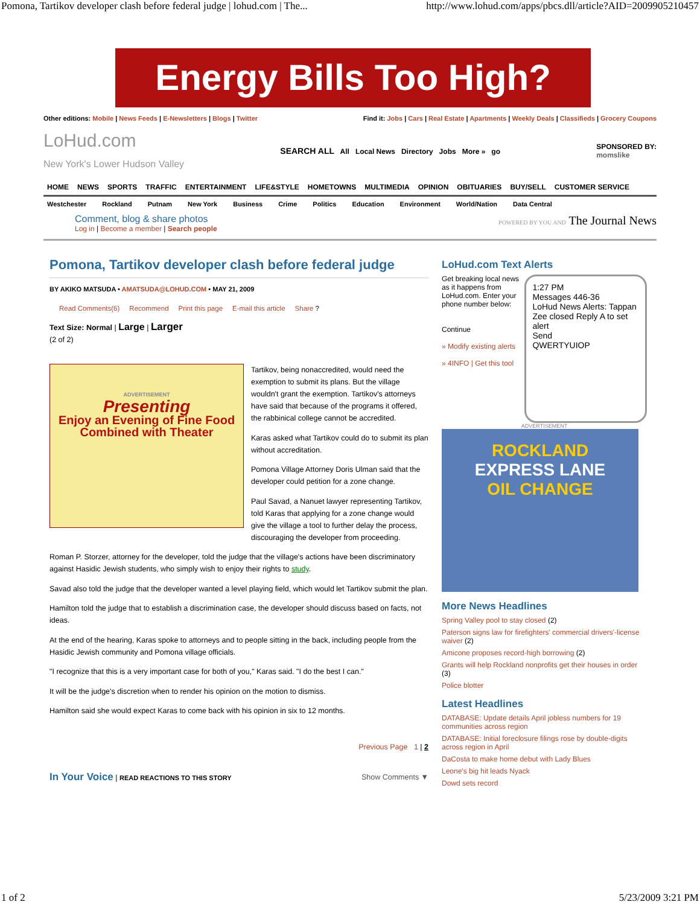Pomona, Tartikov developer clash before federal judge | lohud.com | The... http://www.lohud.com/apps/pbcs.dll/article?AID=2009905210457
Energy Bills Too High?
Other editions: Mobile | News Feeds | E-Newsletters | Blogs | Twitter Find it: Jobs | Cars | Real Estate | Apartments | Weekly Deals | Classifieds | Grocery Coupons
LoHud.com
New York's Lower Hudson Valley
SEARCH ALL All Local News Directory Jobs More » go
SPONSORED BY:
momslike
HOME NEWS SPORTS TRAFFIC ENTERTAINMENT LIFE&STYLE HOMETOWNS MULTIMEDIA OPINION OBITUARIES BUY/SELL CUSTOMER SERVICE
Westchester Rockland Putnam New York Business Crime Politics Education Environment World/Nation Data Central
Comment, blog & share photos
Log in | Become a member | Search people
POWERED BY YOU AND The Journal News
Pomona, Tartikov developer clash before federal judge
BY AKIKO MATSUDA • AMATSUDA@LOHUD.COM • MAY 21, 2009
Read Comments(6) Recommend Print this page E-mail this article Share ?
Text Size: Normal | Large | Larger
(2 of 2)
ADVERTISEMENT
Presenting
Enjoy an Evening of Fine Food Combined with Theater
Tartikov, being nonaccredited, would need the exemption to submit its plans. But the village wouldn't grant the exemption. Tartikov's attorneys have said that because of the programs it offered, the rabbinical college cannot be accredited.
Karas asked what Tartikov could do to submit its plan without accreditation.
Pomona Village Attorney Doris Ulman said that the developer could petition for a zone change.
Paul Savad, a Nanuet lawyer representing Tartikov, told Karas that applying for a zone change would give the village a tool to further delay the process, discouraging the developer from proceeding.
Roman P. Storzer, attorney for the developer, told the judge that the village's actions have been discriminatory against Hasidic Jewish students, who simply wish to enjoy their rights to study.
Savad also told the judge that the developer wanted a level playing field, which would let Tartikov submit the plan.
Hamilton told the judge that to establish a discrimination case, the developer should discuss based on facts, not ideas.
At the end of the hearing, Karas spoke to attorneys and to people sitting in the back, including people from the Hasidic Jewish community and Pomona village officials.
"I recognize that this is a very important case for both of you," Karas said. "I do the best I can."
It will be the judge's discretion when to render his opinion on the motion to dismiss.
Hamilton said she would expect Karas to come back with his opinion in six to 12 months.
Previous Page 1 | 2
In Your Voice | READ REACTIONS TO THIS STORY Show Comments ▼
LoHud.com Text Alerts
Get breaking local news as it happens from LoHud.com. Enter your phone number below:
Continue
» Modify existing alerts
» 4INFO | Get this tool
1:27 PM
Messages 446-36
LoHud News Alerts: Tappan Zee closed Reply A to set alert
Send
QWERTYUIOP
ADVERTISEMENT
ROCKLAND
EXPRESS LANE
OIL CHANGE
More News Headlines
Spring Valley pool to stay closed (2)
Paterson signs law for firefighters' commercial drivers'-license waiver (2)
Amicone proposes record-high borrowing (2)
Grants will help Rockland nonprofits get their houses in order (3)
Police blotter
Latest Headlines
DATABASE: Update details April jobless numbers for 19 communities across region
DATABASE: Initial foreclosure filings rose by double-digits across region in April
DaCosta to make home debut with Lady Blues
Leone's big hit leads Nyack
Dowd sets record
1 of 2 5/23/2009 3:21 PM